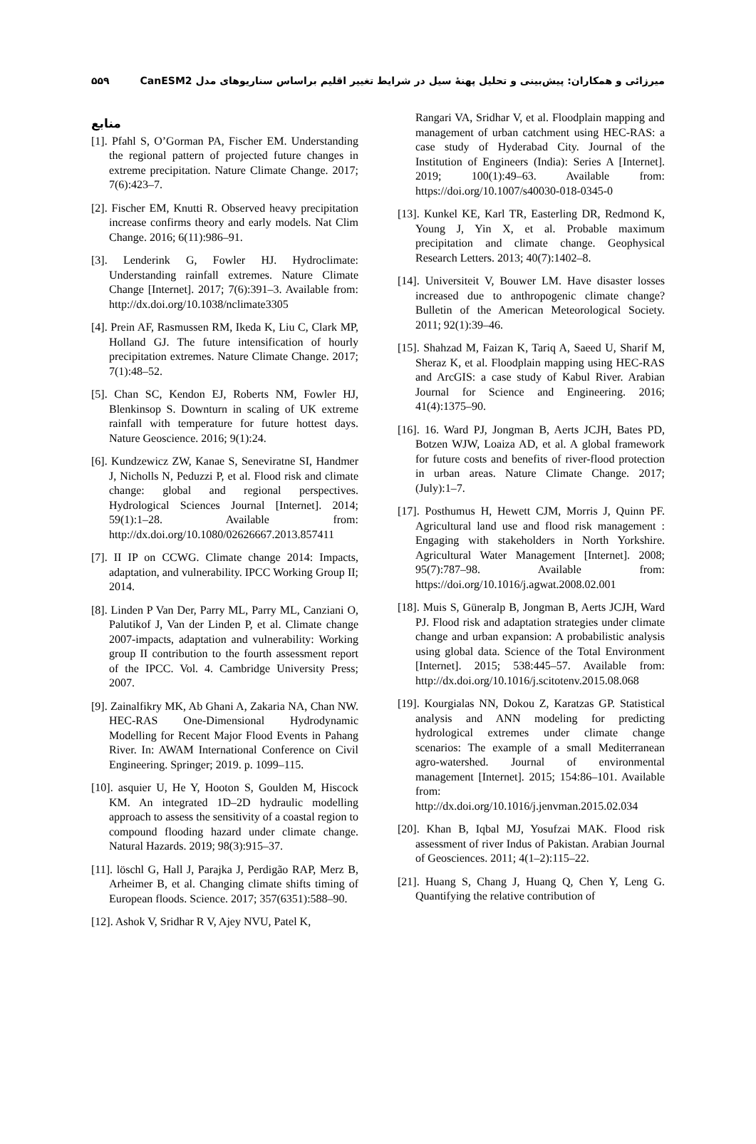میرزائی و همکاران: پیش‌بینی و تحلیل پهنهٔ سیل در شرایط تغییر اقلیم براساس سناریوهای مدل CanESM2 ۵۵۹
منابع
[1]. Pfahl S, O’Gorman PA, Fischer EM. Understanding the regional pattern of projected future changes in extreme precipitation. Nature Climate Change. 2017; 7(6):423–7.
[2]. Fischer EM, Knutti R. Observed heavy precipitation increase confirms theory and early models. Nat Clim Change. 2016; 6(11):986–91.
[3]. Lenderink G, Fowler HJ. Hydroclimate: Understanding rainfall extremes. Nature Climate Change [Internet]. 2017; 7(6):391–3. Available from: http://dx.doi.org/10.1038/nclimate3305
[4]. Prein AF, Rasmussen RM, Ikeda K, Liu C, Clark MP, Holland GJ. The future intensification of hourly precipitation extremes. Nature Climate Change. 2017; 7(1):48–52.
[5]. Chan SC, Kendon EJ, Roberts NM, Fowler HJ, Blenkinsop S. Downturn in scaling of UK extreme rainfall with temperature for future hottest days. Nature Geoscience. 2016; 9(1):24.
[6]. Kundzewicz ZW, Kanae S, Seneviratne SI, Handmer J, Nicholls N, Peduzzi P, et al. Flood risk and climate change: global and regional perspectives. Hydrological Sciences Journal [Internet]. 2014; 59(1):1–28. Available from: http://dx.doi.org/10.1080/02626667.2013.857411
[7]. II IP on CCWG. Climate change 2014: Impacts, adaptation, and vulnerability. IPCC Working Group II; 2014.
[8]. Linden P Van Der, Parry ML, Parry ML, Canziani O, Palutikof J, Van der Linden P, et al. Climate change 2007-impacts, adaptation and vulnerability: Working group II contribution to the fourth assessment report of the IPCC. Vol. 4. Cambridge University Press; 2007.
[9]. Zainalfikry MK, Ab Ghani A, Zakaria NA, Chan NW. HEC-RAS One-Dimensional Hydrodynamic Modelling for Recent Major Flood Events in Pahang River. In: AWAM International Conference on Civil Engineering. Springer; 2019. p. 1099–115.
[10]. asquier U, He Y, Hooton S, Goulden M, Hiscock KM. An integrated 1D–2D hydraulic modelling approach to assess the sensitivity of a coastal region to compound flooding hazard under climate change. Natural Hazards. 2019; 98(3):915–37.
[11]. löschl G, Hall J, Parajka J, Perdigão RAP, Merz B, Arheimer B, et al. Changing climate shifts timing of European floods. Science. 2017; 357(6351):588–90.
[12]. Ashok V, Sridhar R V, Ajey NVU, Patel K,
Rangari VA, Sridhar V, et al. Floodplain mapping and management of urban catchment using HEC-RAS: a case study of Hyderabad City. Journal of the Institution of Engineers (India): Series A [Internet]. 2019; 100(1):49–63. Available from: https://doi.org/10.1007/s40030-018-0345-0
[13]. Kunkel KE, Karl TR, Easterling DR, Redmond K, Young J, Yin X, et al. Probable maximum precipitation and climate change. Geophysical Research Letters. 2013; 40(7):1402–8.
[14]. Universiteit V, Bouwer LM. Have disaster losses increased due to anthropogenic climate change? Bulletin of the American Meteorological Society. 2011; 92(1):39–46.
[15]. Shahzad M, Faizan K, Tariq A, Saeed U, Sharif M, Sheraz K, et al. Floodplain mapping using HEC-RAS and ArcGIS: a case study of Kabul River. Arabian Journal for Science and Engineering. 2016; 41(4):1375–90.
[16]. 16. Ward PJ, Jongman B, Aerts JCJH, Bates PD, Botzen WJW, Loaiza AD, et al. A global framework for future costs and benefits of river-flood protection in urban areas. Nature Climate Change. 2017; (July):1–7.
[17]. Posthumus H, Hewett CJM, Morris J, Quinn PF. Agricultural land use and flood risk management : Engaging with stakeholders in North Yorkshire. Agricultural Water Management [Internet]. 2008; 95(7):787–98. Available from: https://doi.org/10.1016/j.agwat.2008.02.001
[18]. Muis S, Güneralp B, Jongman B, Aerts JCJH, Ward PJ. Flood risk and adaptation strategies under climate change and urban expansion: A probabilistic analysis using global data. Science of the Total Environment [Internet]. 2015; 538:445–57. Available from: http://dx.doi.org/10.1016/j.scitotenv.2015.08.068
[19]. Kourgialas NN, Dokou Z, Karatzas GP. Statistical analysis and ANN modeling for predicting hydrological extremes under climate change scenarios: The example of a small Mediterranean agro-watershed. Journal of environmental management [Internet]. 2015; 154:86–101. Available from: http://dx.doi.org/10.1016/j.jenvman.2015.02.034
[20]. Khan B, Iqbal MJ, Yosufzai MAK. Flood risk assessment of river Indus of Pakistan. Arabian Journal of Geosciences. 2011; 4(1–2):115–22.
[21]. Huang S, Chang J, Huang Q, Chen Y, Leng G. Quantifying the relative contribution of